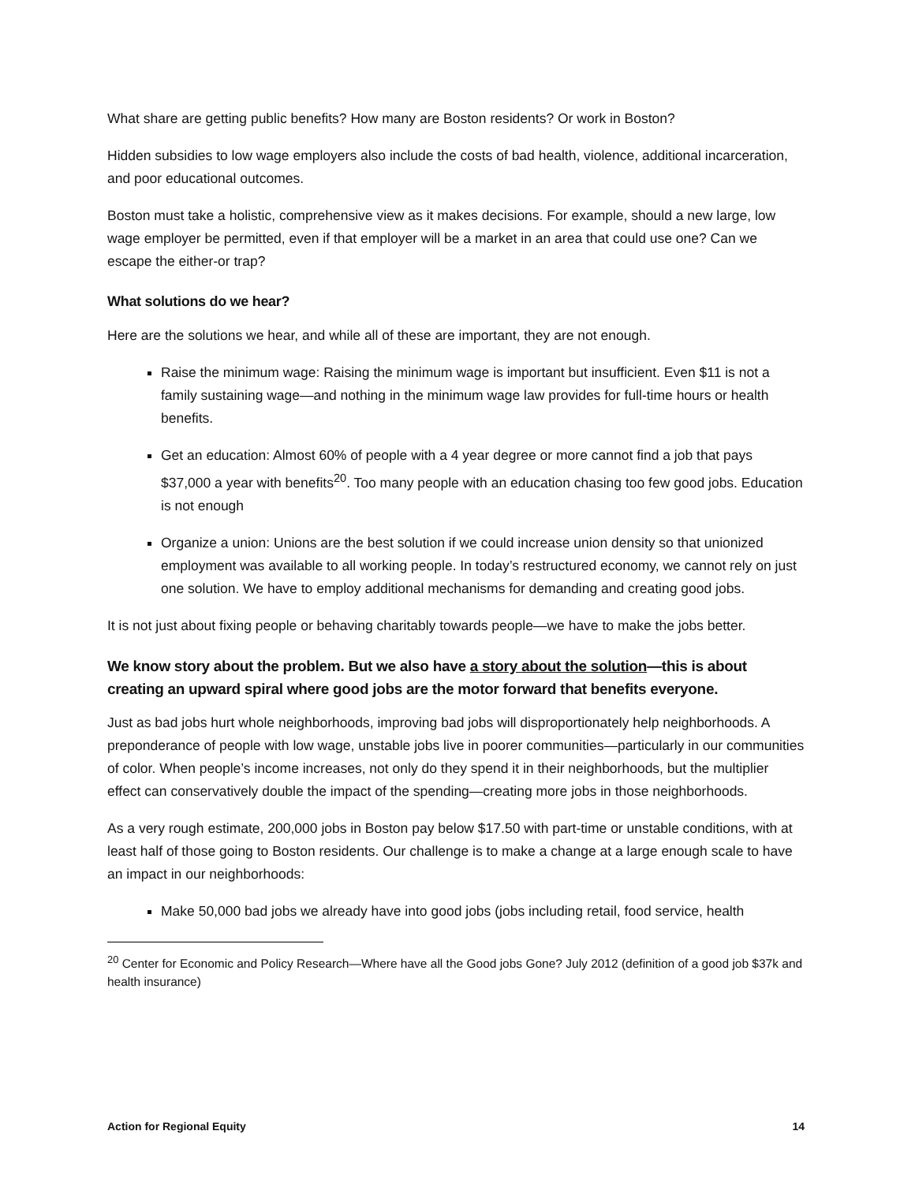What share are getting public benefits? How many are Boston residents? Or work in Boston?
Hidden subsidies to low wage employers also include the costs of bad health, violence, additional incarceration, and poor educational outcomes.
Boston must take a holistic, comprehensive view as it makes decisions. For example, should a new large, low wage employer be permitted, even if that employer will be a market in an area that could use one? Can we escape the either-or trap?
What solutions do we hear?
Here are the solutions we hear, and while all of these are important, they are not enough.
Raise the minimum wage: Raising the minimum wage is important but insufficient. Even $11 is not a family sustaining wage—and nothing in the minimum wage law provides for full-time hours or health benefits.
Get an education: Almost 60% of people with a 4 year degree or more cannot find a job that pays $37,000 a year with benefits<sup>20</sup>. Too many people with an education chasing too few good jobs. Education is not enough
Organize a union: Unions are the best solution if we could increase union density so that unionized employment was available to all working people. In today’s restructured economy, we cannot rely on just one solution. We have to employ additional mechanisms for demanding and creating good jobs.
It is not just about fixing people or behaving charitably towards people—we have to make the jobs better.
We know story about the problem. But we also have a story about the solution—this is about creating an upward spiral where good jobs are the motor forward that benefits everyone.
Just as bad jobs hurt whole neighborhoods, improving bad jobs will disproportionately help neighborhoods. A preponderance of people with low wage, unstable jobs live in poorer communities—particularly in our communities of color. When people’s income increases, not only do they spend it in their neighborhoods, but the multiplier effect can conservatively double the impact of the spending—creating more jobs in those neighborhoods.
As a very rough estimate, 200,000 jobs in Boston pay below $17.50 with part-time or unstable conditions, with at least half of those going to Boston residents. Our challenge is to make a change at a large enough scale to have an impact in our neighborhoods:
Make 50,000 bad jobs we already have into good jobs (jobs including retail, food service, health
<sup>20</sup> Center for Economic and Policy Research—Where have all the Good jobs Gone? July 2012 (definition of a good job $37k and health insurance)
Action for Regional Equity 14